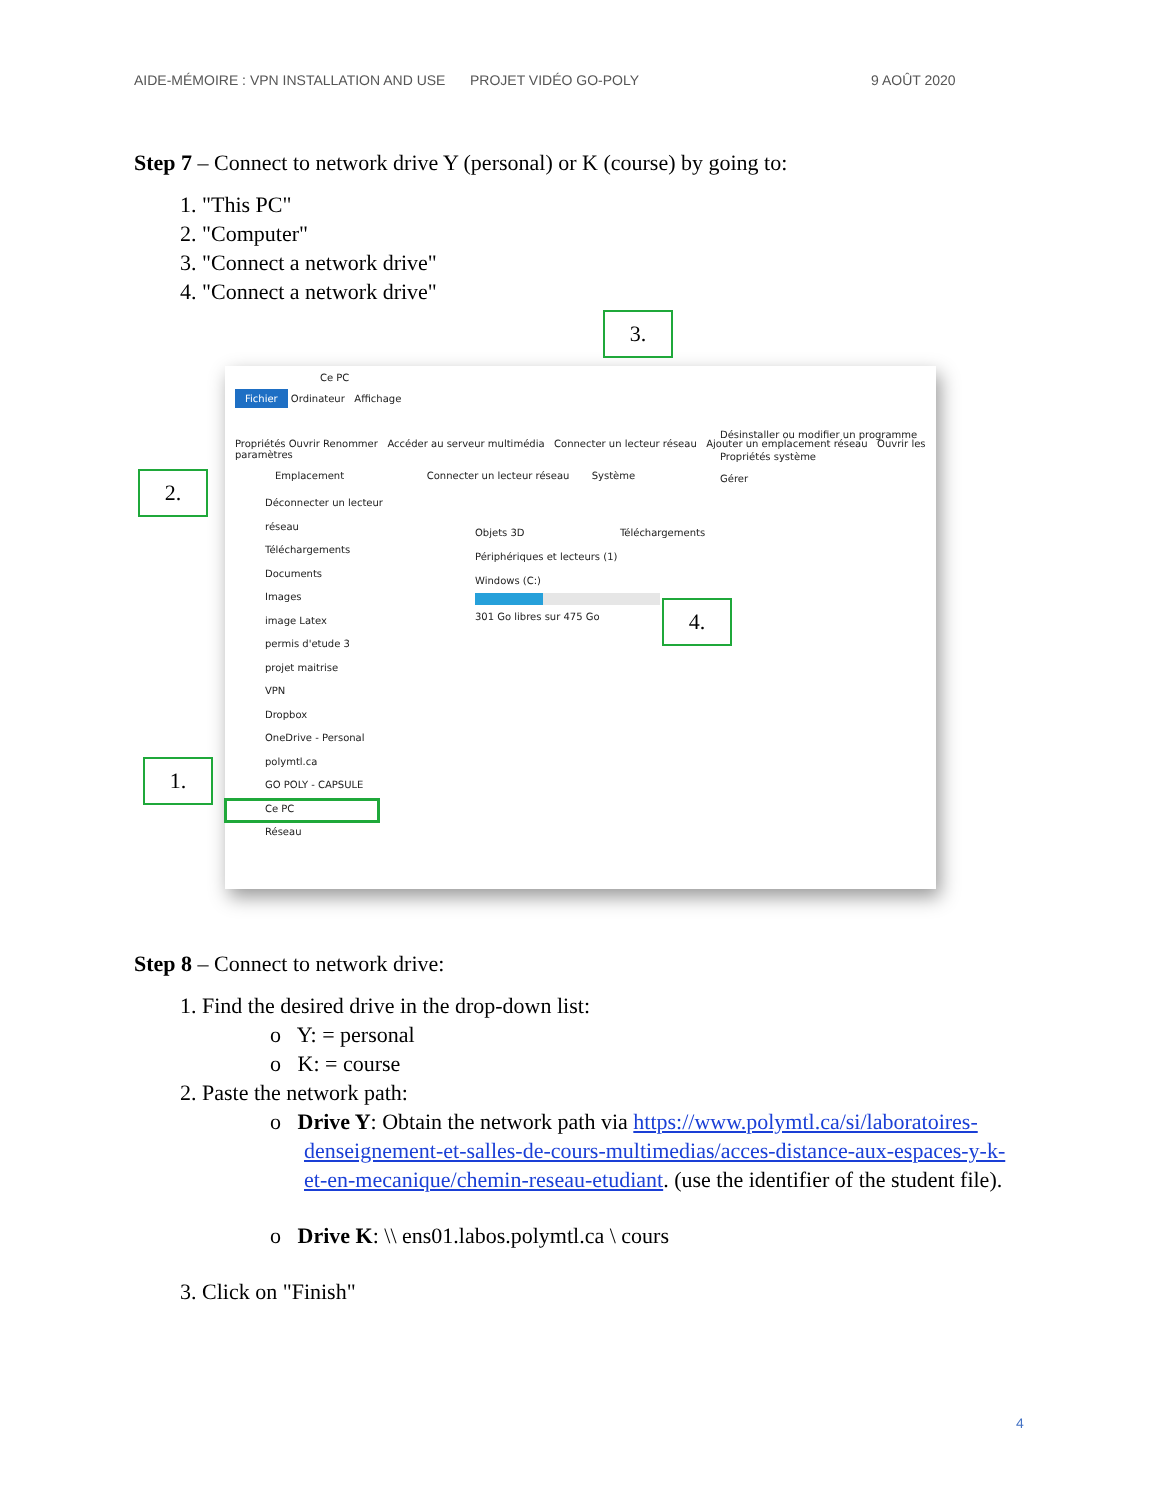AIDE-MÉMOIRE : VPN INSTALLATION AND USE PROJET VIDÉO GO-POLY 9 AOÛT 2020
Step 7 – Connect to network drive Y (personal) or K (course) by going to:
1. "This PC"
2. "Computer"
3. "Connect a network drive"
4. "Connect a network drive"
Ce PC
Fichier Ordinateur Affichage
Propriétés Ouvrir Renommer Accéder au serveur multimédia Connecter un lecteur réseau Ajouter un emplacement réseau Ouvrir les paramètres
Désinstaller ou modifier un programme
Propriétés système
Gérer
Emplacement Connecter un lecteur réseau Système
Déconnecter un lecteur réseau
Téléchargements
Documents
Images
image Latex
permis d'etude 3
projet maitrise
VPN
Dropbox
OneDrive - Personal
polymtl.ca
GO POLY - CAPSULE
Ce PC
Réseau
Objets 3D Téléchargements
Périphériques et lecteurs (1)
Windows (C:)
301 Go libres sur 475 Go
3.
2.
4.
1.
Step 8 – Connect to network drive:
1. Find the desired drive in the drop-down list:
o Y: = personal
o K: = course
2. Paste the network path:
o Drive Y: Obtain the network path via https://www.polymtl.ca/si/laboratoires-denseignement-et-salles-de-cours-multimedias/acces-distance-aux-espaces-y-k-et-en-mecanique/chemin-reseau-etudiant. (use the identifier of the student file).
o Drive K: \\ ens01.labos.polymtl.ca \ cours
3. Click on "Finish"
4